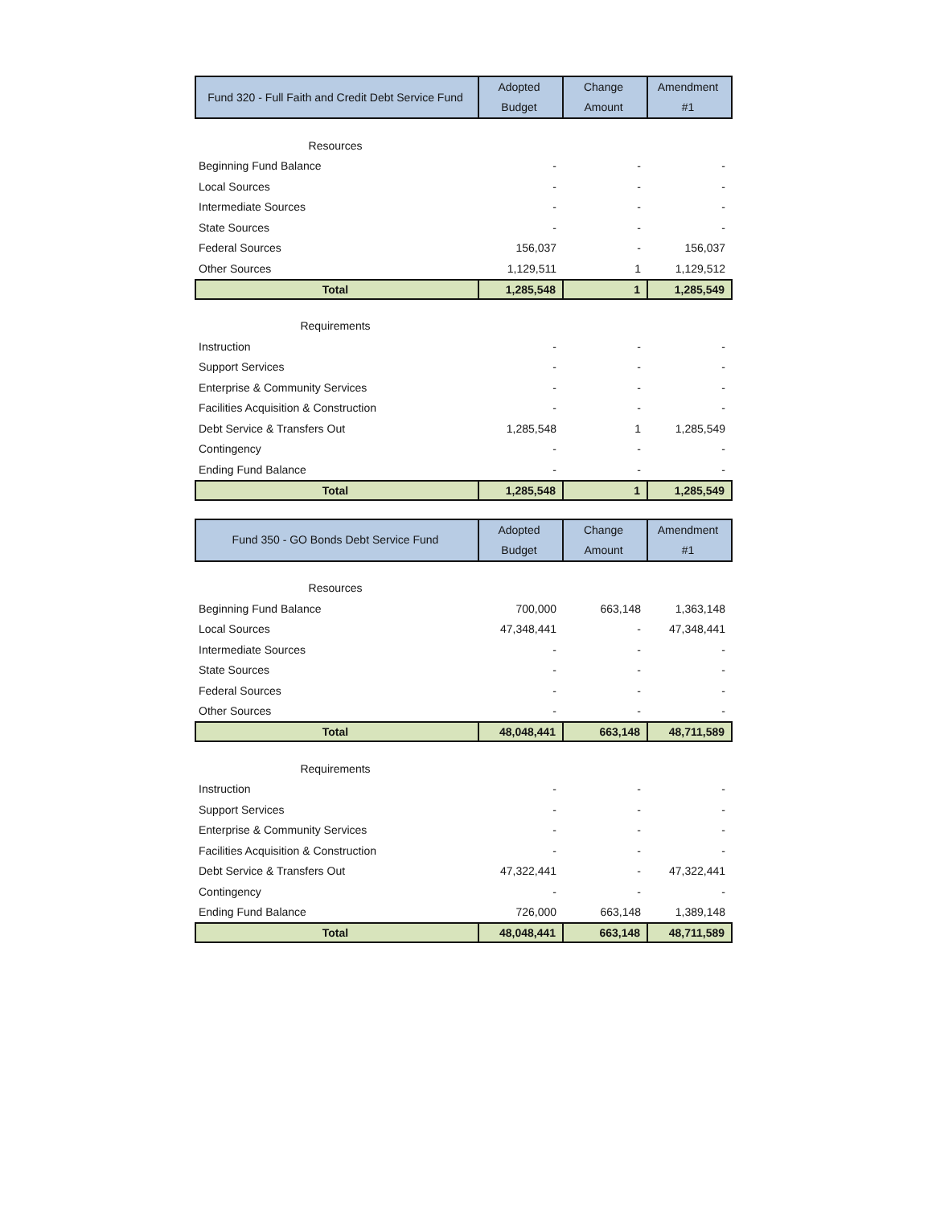| Fund 320 - Full Faith and Credit Debt Service Fund | Adopted Budget | Change Amount | Amendment #1 |
| --- | --- | --- | --- |
| Resources | | | |
| Beginning Fund Balance | - | - | - |
| Local Sources | - | - | - |
| Intermediate Sources | - | - | - |
| State Sources | - | - | - |
| Federal Sources | 156,037 | - | 156,037 |
| Other Sources | 1,129,511 | 1 | 1,129,512 |
| Total | 1,285,548 | 1 | 1,285,549 |
| Requirements | | | |
| Instruction | - | - | - |
| Support Services | - | - | - |
| Enterprise & Community Services | - | - | - |
| Facilities Acquisition & Construction | - | - | - |
| Debt Service & Transfers Out | 1,285,548 | 1 | 1,285,549 |
| Contingency | - | - | - |
| Ending Fund Balance | - | - | - |
| Total | 1,285,548 | 1 | 1,285,549 |
| Fund 350 - GO Bonds Debt Service Fund | Adopted Budget | Change Amount | Amendment #1 |
| --- | --- | --- | --- |
| Resources | | | |
| Beginning Fund Balance | 700,000 | 663,148 | 1,363,148 |
| Local Sources | 47,348,441 | - | 47,348,441 |
| Intermediate Sources | - | - | - |
| State Sources | - | - | - |
| Federal Sources | - | - | - |
| Other Sources | - | - | - |
| Total | 48,048,441 | 663,148 | 48,711,589 |
| Requirements | | | |
| Instruction | - | - | - |
| Support Services | - | - | - |
| Enterprise & Community Services | - | - | - |
| Facilities Acquisition & Construction | - | - | - |
| Debt Service & Transfers Out | 47,322,441 | - | 47,322,441 |
| Contingency | - | - | - |
| Ending Fund Balance | 726,000 | 663,148 | 1,389,148 |
| Total | 48,048,441 | 663,148 | 48,711,589 |